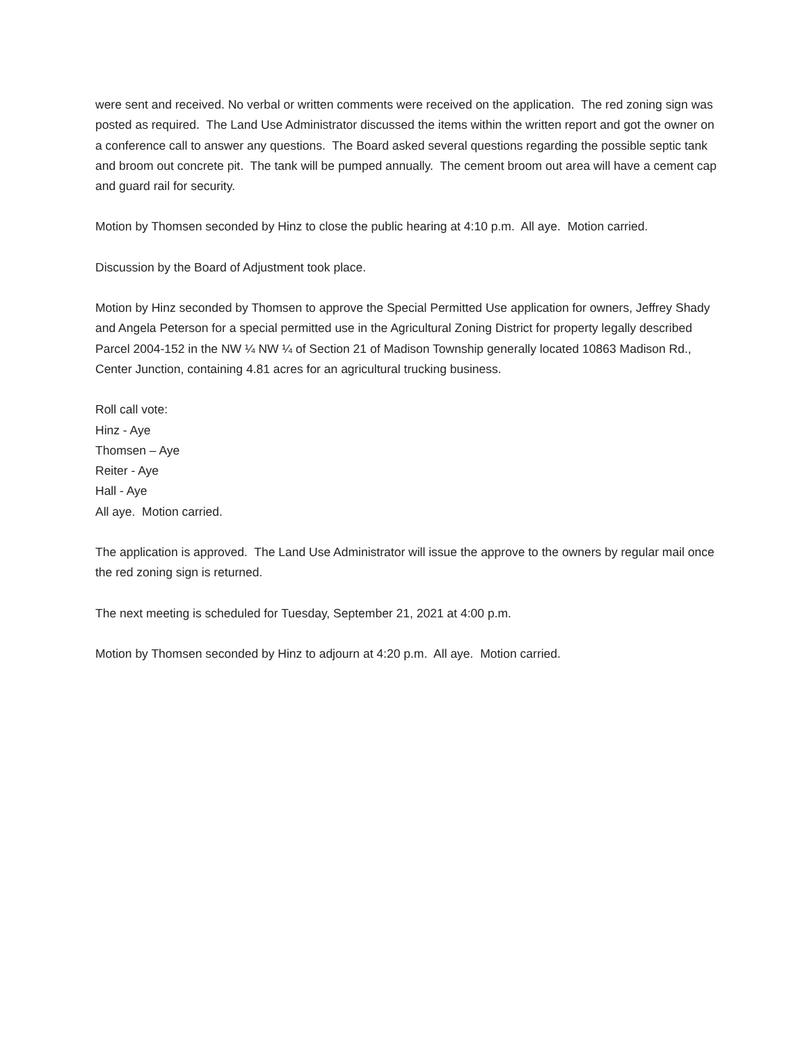were sent and received. No verbal or written comments were received on the application. The red zoning sign was posted as required. The Land Use Administrator discussed the items within the written report and got the owner on a conference call to answer any questions. The Board asked several questions regarding the possible septic tank and broom out concrete pit. The tank will be pumped annually. The cement broom out area will have a cement cap and guard rail for security.
Motion by Thomsen seconded by Hinz to close the public hearing at 4:10 p.m. All aye. Motion carried.
Discussion by the Board of Adjustment took place.
Motion by Hinz seconded by Thomsen to approve the Special Permitted Use application for owners, Jeffrey Shady and Angela Peterson for a special permitted use in the Agricultural Zoning District for property legally described Parcel 2004-152 in the NW ¼ NW ¼ of Section 21 of Madison Township generally located 10863 Madison Rd., Center Junction, containing 4.81 acres for an agricultural trucking business.
Roll call vote:
Hinz - Aye
Thomsen – Aye
Reiter - Aye
Hall - Aye
All aye. Motion carried.
The application is approved. The Land Use Administrator will issue the approve to the owners by regular mail once the red zoning sign is returned.
The next meeting is scheduled for Tuesday, September 21, 2021 at 4:00 p.m.
Motion by Thomsen seconded by Hinz to adjourn at 4:20 p.m. All aye. Motion carried.